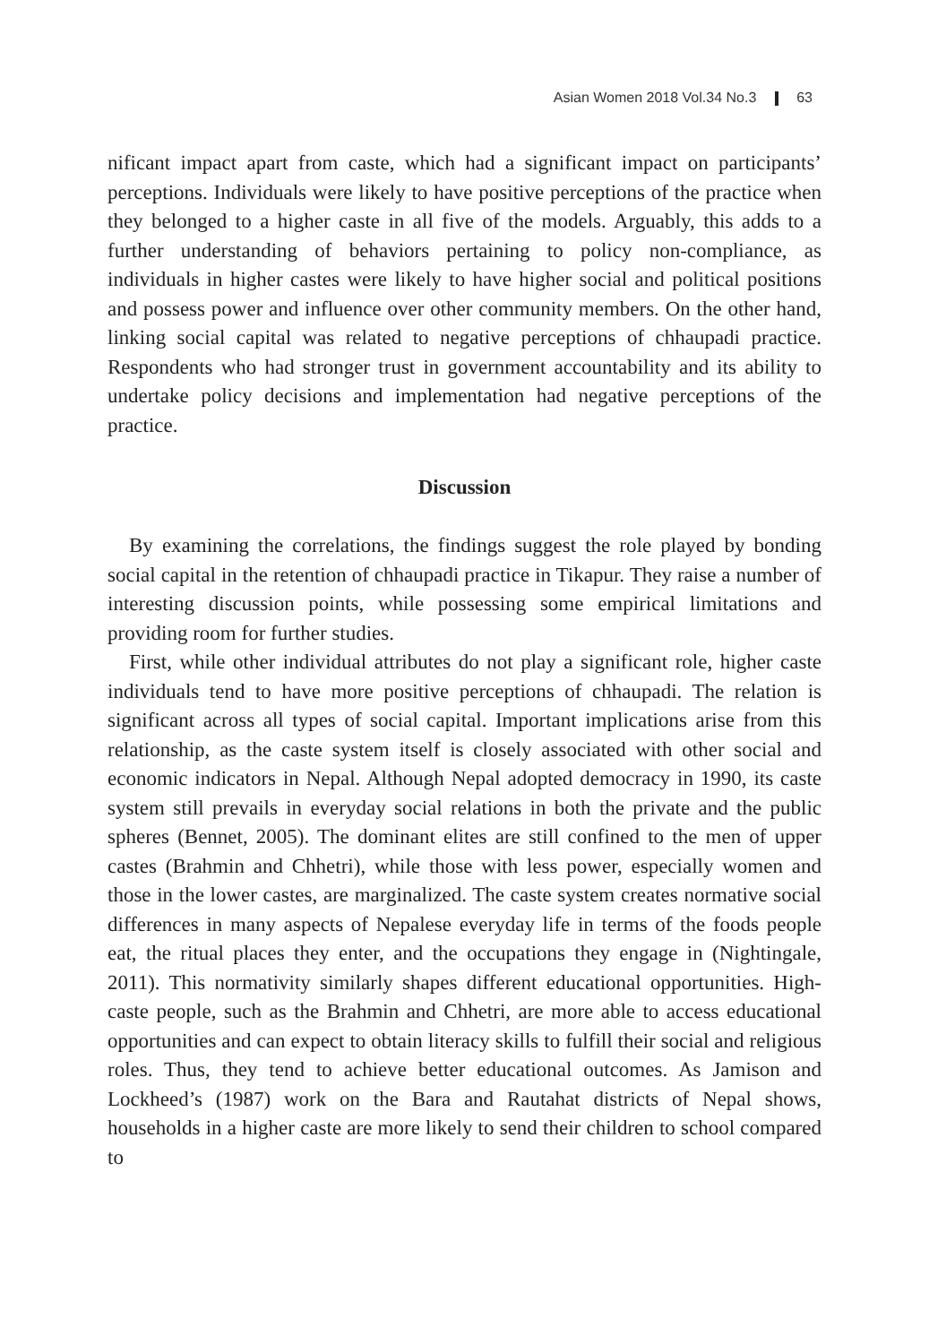Asian Women 2018 Vol.34 No.3 63
nificant impact apart from caste, which had a significant impact on participants’ perceptions. Individuals were likely to have positive perceptions of the practice when they belonged to a higher caste in all five of the models. Arguably, this adds to a further understanding of behaviors pertaining to policy non-compliance, as individuals in higher castes were likely to have higher social and political positions and possess power and influence over other community members. On the other hand, linking social capital was related to negative perceptions of chhaupadi practice. Respondents who had stronger trust in government accountability and its ability to undertake policy decisions and implementation had negative perceptions of the practice.
Discussion
By examining the correlations, the findings suggest the role played by bonding social capital in the retention of chhaupadi practice in Tikapur. They raise a number of interesting discussion points, while possessing some empirical limitations and providing room for further studies.
First, while other individual attributes do not play a significant role, higher caste individuals tend to have more positive perceptions of chhaupadi. The relation is significant across all types of social capital. Important implications arise from this relationship, as the caste system itself is closely associated with other social and economic indicators in Nepal. Although Nepal adopted democracy in 1990, its caste system still prevails in everyday social relations in both the private and the public spheres (Bennet, 2005). The dominant elites are still confined to the men of upper castes (Brahmin and Chhetri), while those with less power, especially women and those in the lower castes, are marginalized. The caste system creates normative social differences in many aspects of Nepalese everyday life in terms of the foods people eat, the ritual places they enter, and the occupations they engage in (Nightingale, 2011). This normativity similarly shapes different educational opportunities. High-caste people, such as the Brahmin and Chhetri, are more able to access educational opportunities and can expect to obtain literacy skills to fulfill their social and religious roles. Thus, they tend to achieve better educational outcomes. As Jamison and Lockheed’s (1987) work on the Bara and Rautahat districts of Nepal shows, households in a higher caste are more likely to send their children to school compared to